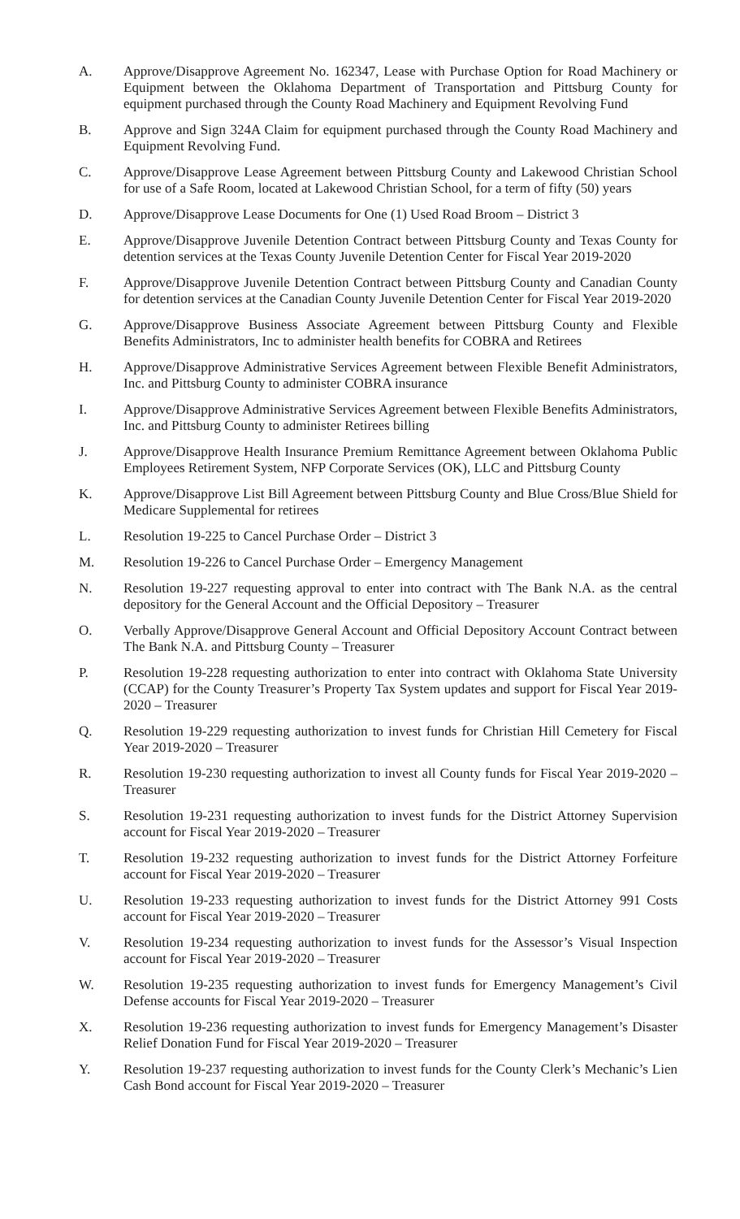A. Approve/Disapprove Agreement No. 162347, Lease with Purchase Option for Road Machinery or Equipment between the Oklahoma Department of Transportation and Pittsburg County for equipment purchased through the County Road Machinery and Equipment Revolving Fund
B. Approve and Sign 324A Claim for equipment purchased through the County Road Machinery and Equipment Revolving Fund.
C. Approve/Disapprove Lease Agreement between Pittsburg County and Lakewood Christian School for use of a Safe Room, located at Lakewood Christian School, for a term of fifty (50) years
D. Approve/Disapprove Lease Documents for One (1) Used Road Broom – District 3
E. Approve/Disapprove Juvenile Detention Contract between Pittsburg County and Texas County for detention services at the Texas County Juvenile Detention Center for Fiscal Year 2019-2020
F. Approve/Disapprove Juvenile Detention Contract between Pittsburg County and Canadian County for detention services at the Canadian County Juvenile Detention Center for Fiscal Year 2019-2020
G. Approve/Disapprove Business Associate Agreement between Pittsburg County and Flexible Benefits Administrators, Inc to administer health benefits for COBRA and Retirees
H. Approve/Disapprove Administrative Services Agreement between Flexible Benefit Administrators, Inc. and Pittsburg County to administer COBRA insurance
I. Approve/Disapprove Administrative Services Agreement between Flexible Benefits Administrators, Inc. and Pittsburg County to administer Retirees billing
J. Approve/Disapprove Health Insurance Premium Remittance Agreement between Oklahoma Public Employees Retirement System, NFP Corporate Services (OK), LLC and Pittsburg County
K. Approve/Disapprove List Bill Agreement between Pittsburg County and Blue Cross/Blue Shield for Medicare Supplemental for retirees
L. Resolution 19-225 to Cancel Purchase Order – District 3
M. Resolution 19-226 to Cancel Purchase Order – Emergency Management
N. Resolution 19-227 requesting approval to enter into contract with The Bank N.A. as the central depository for the General Account and the Official Depository – Treasurer
O. Verbally Approve/Disapprove General Account and Official Depository Account Contract between The Bank N.A. and Pittsburg County – Treasurer
P. Resolution 19-228 requesting authorization to enter into contract with Oklahoma State University (CCAP) for the County Treasurer’s Property Tax System updates and support for Fiscal Year 2019-2020 – Treasurer
Q. Resolution 19-229 requesting authorization to invest funds for Christian Hill Cemetery for Fiscal Year 2019-2020 – Treasurer
R. Resolution 19-230 requesting authorization to invest all County funds for Fiscal Year 2019-2020 – Treasurer
S. Resolution 19-231 requesting authorization to invest funds for the District Attorney Supervision account for Fiscal Year 2019-2020 – Treasurer
T. Resolution 19-232 requesting authorization to invest funds for the District Attorney Forfeiture account for Fiscal Year 2019-2020 – Treasurer
U. Resolution 19-233 requesting authorization to invest funds for the District Attorney 991 Costs account for Fiscal Year 2019-2020 – Treasurer
V. Resolution 19-234 requesting authorization to invest funds for the Assessor’s Visual Inspection account for Fiscal Year 2019-2020 – Treasurer
W. Resolution 19-235 requesting authorization to invest funds for Emergency Management’s Civil Defense accounts for Fiscal Year 2019-2020 – Treasurer
X. Resolution 19-236 requesting authorization to invest funds for Emergency Management’s Disaster Relief Donation Fund for Fiscal Year 2019-2020 – Treasurer
Y. Resolution 19-237 requesting authorization to invest funds for the County Clerk’s Mechanic’s Lien Cash Bond account for Fiscal Year 2019-2020 – Treasurer